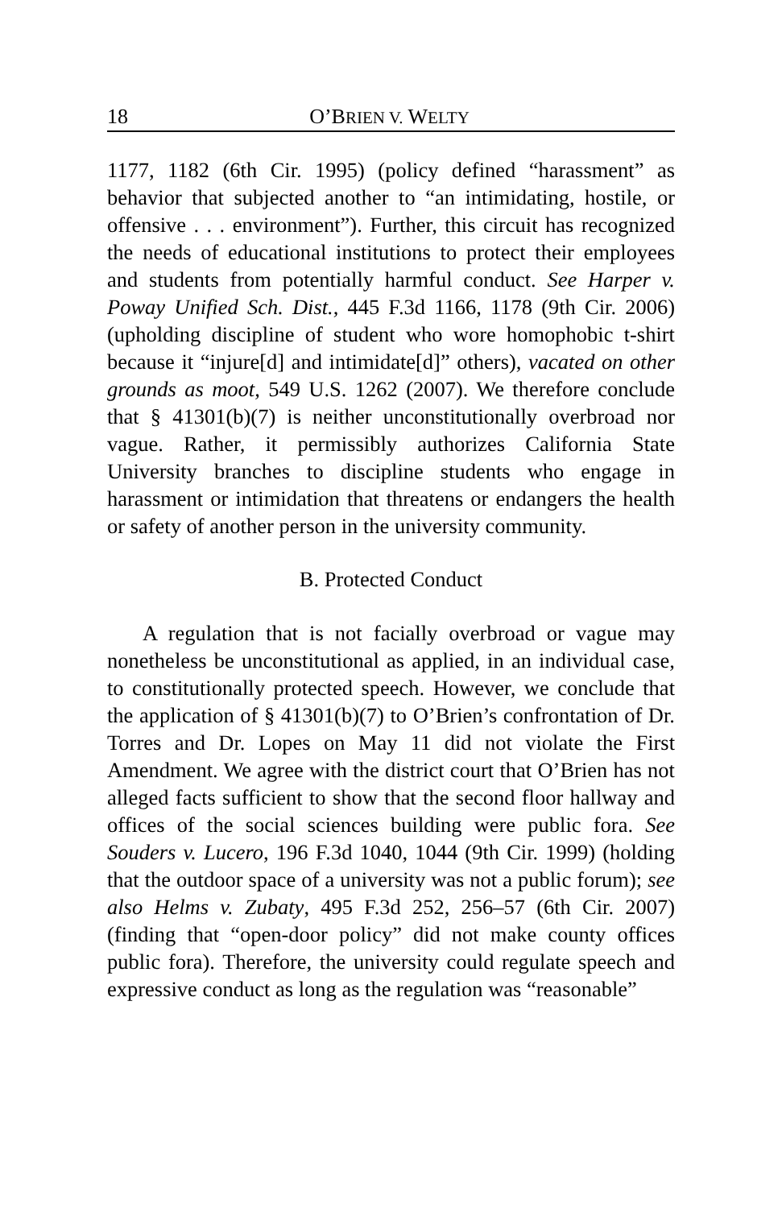18 O’BRIEN V. WELTY
1177, 1182 (6th Cir. 1995) (policy defined “harassment” as behavior that subjected another to “an intimidating, hostile, or offensive . . . environment”). Further, this circuit has recognized the needs of educational institutions to protect their employees and students from potentially harmful conduct. See Harper v. Poway Unified Sch. Dist., 445 F.3d 1166, 1178 (9th Cir. 2006) (upholding discipline of student who wore homophobic t-shirt because it “injure[d] and intimidate[d]” others), vacated on other grounds as moot, 549 U.S. 1262 (2007). We therefore conclude that § 41301(b)(7) is neither unconstitutionally overbroad nor vague. Rather, it permissibly authorizes California State University branches to discipline students who engage in harassment or intimidation that threatens or endangers the health or safety of another person in the university community.
B. Protected Conduct
A regulation that is not facially overbroad or vague may nonetheless be unconstitutional as applied, in an individual case, to constitutionally protected speech. However, we conclude that the application of § 41301(b)(7) to O’Brien’s confrontation of Dr. Torres and Dr. Lopes on May 11 did not violate the First Amendment. We agree with the district court that O’Brien has not alleged facts sufficient to show that the second floor hallway and offices of the social sciences building were public fora. See Souders v. Lucero, 196 F.3d 1040, 1044 (9th Cir. 1999) (holding that the outdoor space of a university was not a public forum); see also Helms v. Zubaty, 495 F.3d 252, 256–57 (6th Cir. 2007) (finding that “open-door policy” did not make county offices public fora). Therefore, the university could regulate speech and expressive conduct as long as the regulation was “reasonable”